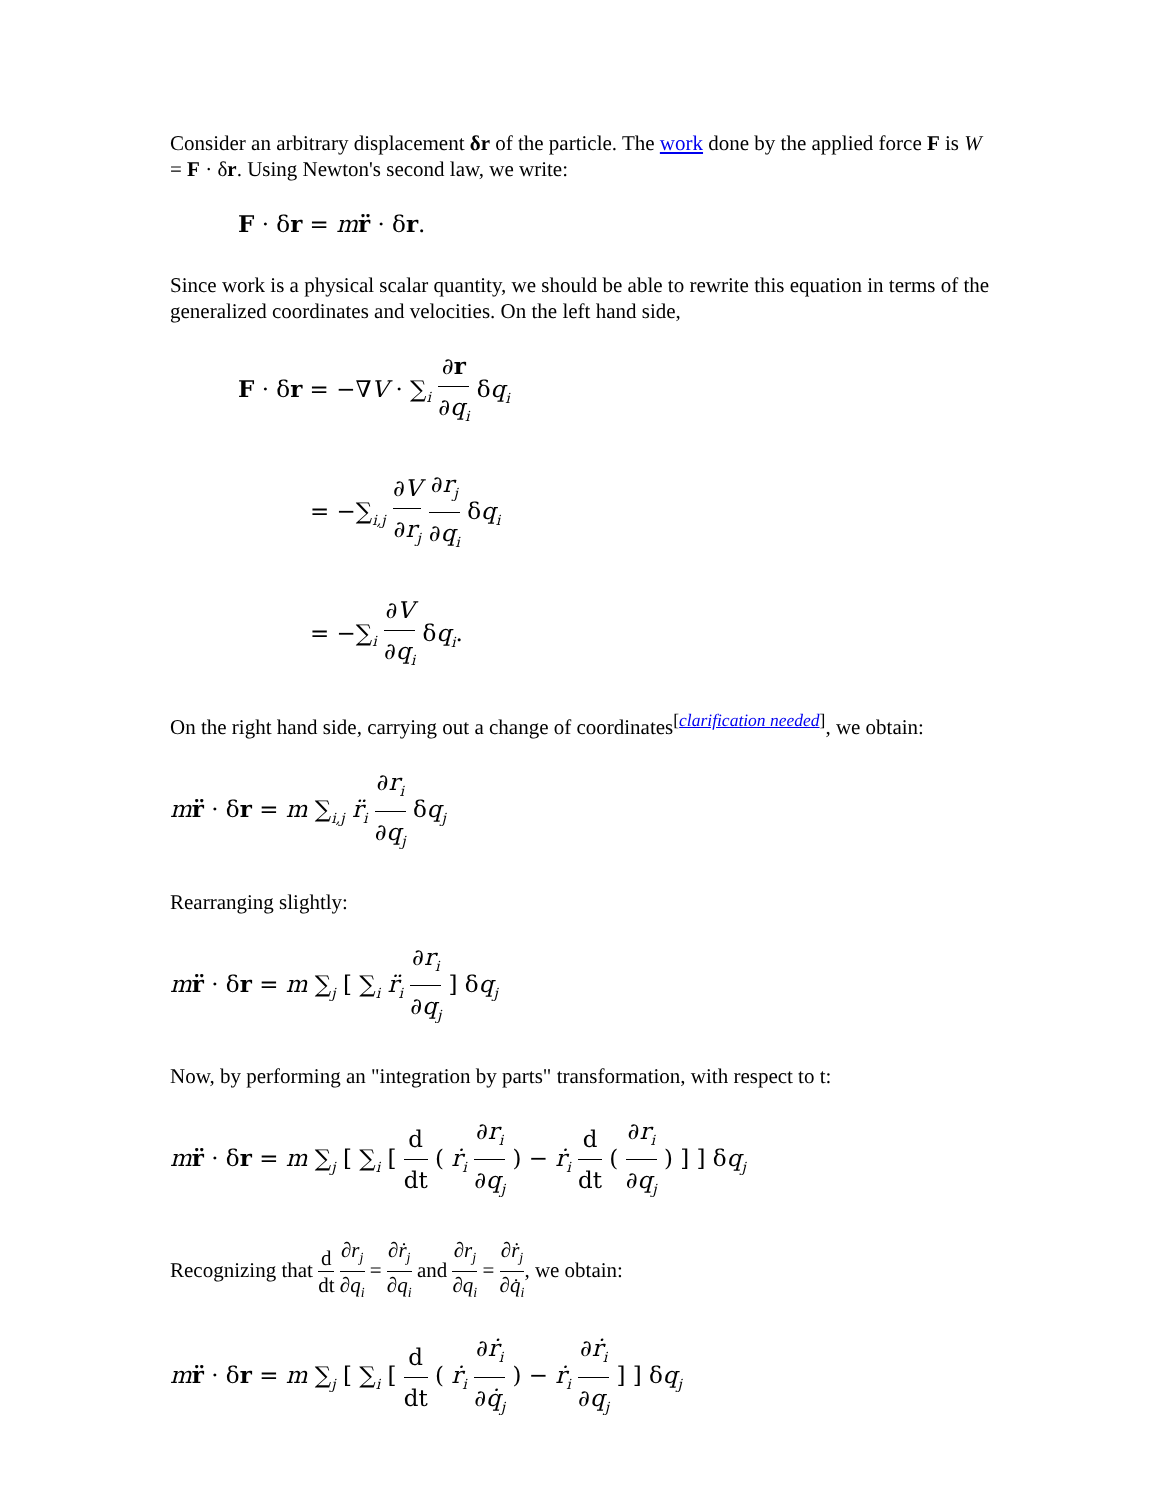Consider an arbitrary displacement δr of the particle. The work done by the applied force F is W = F · δr. Using Newton's second law, we write:
F · δr = mr̈ · δr.
Since work is a physical scalar quantity, we should be able to rewrite this equation in terms of the generalized coordinates and velocities. On the left hand side,
F · δr = −∇V · ∑<sub>i</sub> ∂r ∂q<sub>i</sub> δq<sub>i</sub>
= −∑<sub>i,j</sub> ∂V ∂r<sub>j</sub> ∂r<sub>j</sub> ∂q<sub>i</sub> δq<sub>i</sub>
= −∑<sub>i</sub> ∂V ∂q<sub>i</sub> δq<sub>i</sub>.
On the right hand side, carrying out a change of coordinates<sup>[clarification needed]</sup>, we obtain:
mr̈ · δr = m ∑<sub>i,j</sub> r̈<sub>i</sub> ∂r<sub>i</sub> ∂q<sub>j</sub> δq<sub>j</sub>
Rearranging slightly:
mr̈ · δr = m ∑<sub>j</sub> [ ∑<sub>i</sub> r̈<sub>i</sub> ∂r<sub>i</sub> ∂q<sub>j</sub> ] δq<sub>j</sub>
Now, by performing an "integration by parts" transformation, with respect to t:
mr̈ · δr = m ∑<sub>j</sub> [ ∑<sub>i</sub> [ d dt ( ṙ<sub>i</sub> ∂r<sub>i</sub> ∂q<sub>j</sub> ) − ṙ<sub>i</sub> d dt ( ∂r<sub>i</sub> ∂q<sub>j</sub> ) ] ] δq<sub>j</sub>
Recognizing that d dt ∂r<sub>j</sub> ∂q<sub>i</sub> = ∂ṙ<sub>j</sub> ∂q<sub>i</sub> and ∂r<sub>j</sub> ∂q<sub>i</sub> = ∂ṙ<sub>j</sub> ∂q̇<sub>i</sub>, we obtain:
mr̈ · δr = m ∑<sub>j</sub> [ ∑<sub>i</sub> [ d dt ( ṙ<sub>i</sub> ∂ṙ<sub>i</sub> ∂q̇<sub>j</sub> ) − ṙ<sub>i</sub> ∂ṙ<sub>i</sub> ∂q<sub>j</sub> ] ] δq<sub>j</sub>